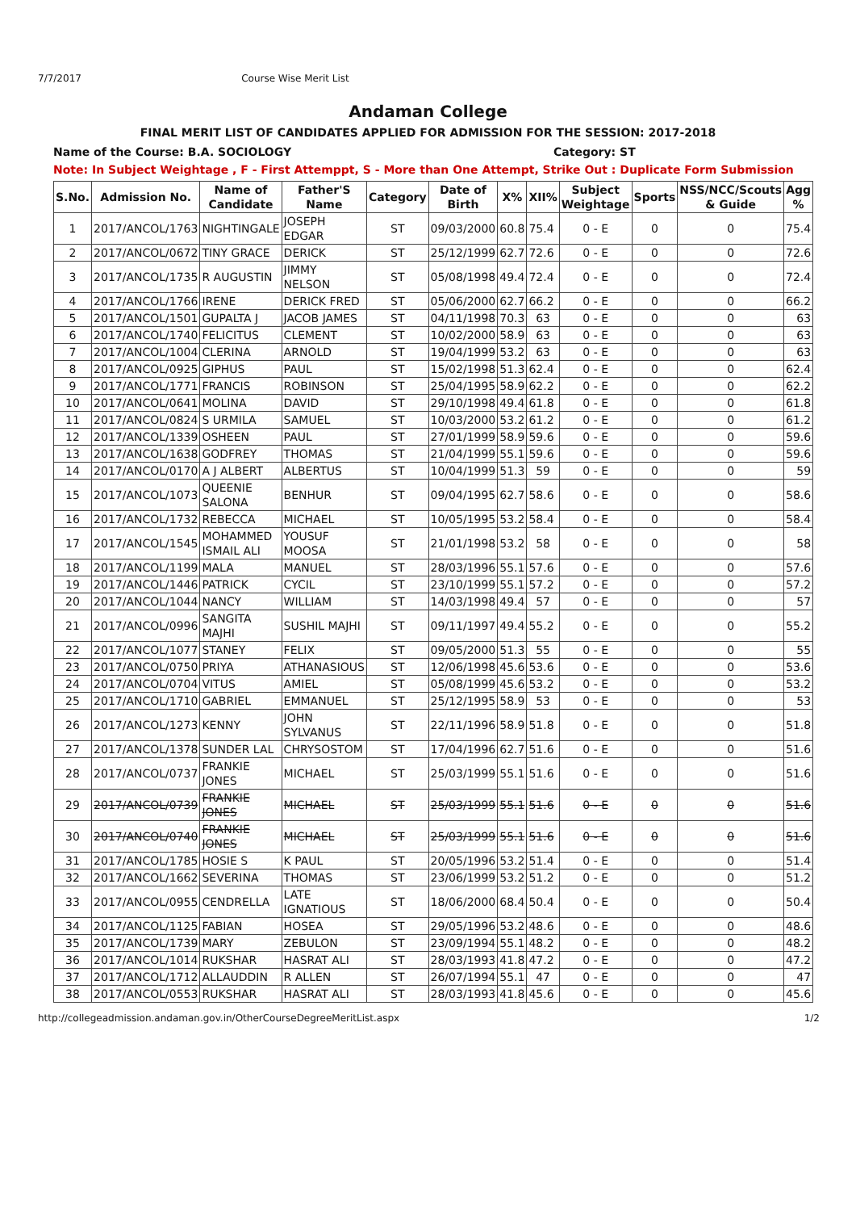7/7/2017 Course Wise Merit List
Andaman College
FINAL MERIT LIST OF CANDIDATES APPLIED FOR ADMISSION FOR THE SESSION: 2017-2018
Name of the Course: B.A. SOCIOLOGY Category: ST
Note: In Subject Weightage , F - First Attemppt, S - More than One Attempt, Strike Out : Duplicate Form Submission
| S.No. | Admission No. | Name of Candidate | Father'S Name | Category | Date of Birth | X% | XII% | Subject Weightage | Sports | NSS/NCC/Scouts & Guide | Agg % |
| --- | --- | --- | --- | --- | --- | --- | --- | --- | --- | --- | --- |
| 1 | 2017/ANCOL/1763 | NIGHTINGALE | JOSEPH EDGAR | ST | 09/03/2000 | 60.8 | 75.4 | 0 - E | 0 | 0 | 75.4 |
| 2 | 2017/ANCOL/0672 | TINY GRACE | DERICK | ST | 25/12/1999 | 62.7 | 72.6 | 0 - E | 0 | 0 | 72.6 |
| 3 | 2017/ANCOL/1735 | R AUGUSTIN | JIMMY NELSON | ST | 05/08/1998 | 49.4 | 72.4 | 0 - E | 0 | 0 | 72.4 |
| 4 | 2017/ANCOL/1766 | IRENE | DERICK FRED | ST | 05/06/2000 | 62.7 | 66.2 | 0 - E | 0 | 0 | 66.2 |
| 5 | 2017/ANCOL/1501 | GUPALTA J | JACOB JAMES | ST | 04/11/1998 | 70.3 | 63 | 0 - E | 0 | 0 | 63 |
| 6 | 2017/ANCOL/1740 | FELICITUS | CLEMENT | ST | 10/02/2000 | 58.9 | 63 | 0 - E | 0 | 0 | 63 |
| 7 | 2017/ANCOL/1004 | CLERINA | ARNOLD | ST | 19/04/1999 | 53.2 | 63 | 0 - E | 0 | 0 | 63 |
| 8 | 2017/ANCOL/0925 | GIPHUS | PAUL | ST | 15/02/1998 | 51.3 | 62.4 | 0 - E | 0 | 0 | 62.4 |
| 9 | 2017/ANCOL/1771 | FRANCIS | ROBINSON | ST | 25/04/1995 | 58.9 | 62.2 | 0 - E | 0 | 0 | 62.2 |
| 10 | 2017/ANCOL/0641 | MOLINA | DAVID | ST | 29/10/1998 | 49.4 | 61.8 | 0 - E | 0 | 0 | 61.8 |
| 11 | 2017/ANCOL/0824 | S URMILA | SAMUEL | ST | 10/03/2000 | 53.2 | 61.2 | 0 - E | 0 | 0 | 61.2 |
| 12 | 2017/ANCOL/1339 | OSHEEN | PAUL | ST | 27/01/1999 | 58.9 | 59.6 | 0 - E | 0 | 0 | 59.6 |
| 13 | 2017/ANCOL/1638 | GODFREY | THOMAS | ST | 21/04/1999 | 55.1 | 59.6 | 0 - E | 0 | 0 | 59.6 |
| 14 | 2017/ANCOL/0170 | A J ALBERT | ALBERTUS | ST | 10/04/1999 | 51.3 | 59 | 0 - E | 0 | 0 | 59 |
| 15 | 2017/ANCOL/1073 | QUEENIE SALONA | BENHUR | ST | 09/04/1995 | 62.7 | 58.6 | 0 - E | 0 | 0 | 58.6 |
| 16 | 2017/ANCOL/1732 | REBECCA | MICHAEL | ST | 10/05/1995 | 53.2 | 58.4 | 0 - E | 0 | 0 | 58.4 |
| 17 | 2017/ANCOL/1545 | MOHAMMED ISMAIL ALI | YOUSUF MOOSA | ST | 21/01/1998 | 53.2 | 58 | 0 - E | 0 | 0 | 58 |
| 18 | 2017/ANCOL/1199 | MALA | MANUEL | ST | 28/03/1996 | 55.1 | 57.6 | 0 - E | 0 | 0 | 57.6 |
| 19 | 2017/ANCOL/1446 | PATRICK | CYCIL | ST | 23/10/1999 | 55.1 | 57.2 | 0 - E | 0 | 0 | 57.2 |
| 20 | 2017/ANCOL/1044 | NANCY | WILLIAM | ST | 14/03/1998 | 49.4 | 57 | 0 - E | 0 | 0 | 57 |
| 21 | 2017/ANCOL/0996 | SANGITA MAJHI | SUSHIL MAJHI | ST | 09/11/1997 | 49.4 | 55.2 | 0 - E | 0 | 0 | 55.2 |
| 22 | 2017/ANCOL/1077 | STANEY | FELIX | ST | 09/05/2000 | 51.3 | 55 | 0 - E | 0 | 0 | 55 |
| 23 | 2017/ANCOL/0750 | PRIYA | ATHANASIOUS | ST | 12/06/1998 | 45.6 | 53.6 | 0 - E | 0 | 0 | 53.6 |
| 24 | 2017/ANCOL/0704 | VITUS | AMIEL | ST | 05/08/1999 | 45.6 | 53.2 | 0 - E | 0 | 0 | 53.2 |
| 25 | 2017/ANCOL/1710 | GABRIEL | EMMANUEL | ST | 25/12/1995 | 58.9 | 53 | 0 - E | 0 | 0 | 53 |
| 26 | 2017/ANCOL/1273 | KENNY | JOHN SYLVANUS | ST | 22/11/1996 | 58.9 | 51.8 | 0 - E | 0 | 0 | 51.8 |
| 27 | 2017/ANCOL/1378 | SUNDER LAL | CHRYSOSTOM | ST | 17/04/1996 | 62.7 | 51.6 | 0 - E | 0 | 0 | 51.6 |
| 28 | 2017/ANCOL/0737 | FRANKIE JONES | MICHAEL | ST | 25/03/1999 | 55.1 | 51.6 | 0 - E | 0 | 0 | 51.6 |
| 29 | 2017/ANCOL/0739 | FRANKIE JONES | MICHAEL | ST | 25/03/1999 | 55.1 | 51.6 | 0 - E | 0 | 0 | 51.6 |
| 30 | 2017/ANCOL/0740 | FRANKIE JONES | MICHAEL | ST | 25/03/1999 | 55.1 | 51.6 | 0 - E | 0 | 0 | 51.6 |
| 31 | 2017/ANCOL/1785 | HOSIE S | K PAUL | ST | 20/05/1996 | 53.2 | 51.4 | 0 - E | 0 | 0 | 51.4 |
| 32 | 2017/ANCOL/1662 | SEVERINA | THOMAS | ST | 23/06/1999 | 53.2 | 51.2 | 0 - E | 0 | 0 | 51.2 |
| 33 | 2017/ANCOL/0955 | CENDRELLA | LATE IGNATIOUS | ST | 18/06/2000 | 68.4 | 50.4 | 0 - E | 0 | 0 | 50.4 |
| 34 | 2017/ANCOL/1125 | FABIAN | HOSEA | ST | 29/05/1996 | 53.2 | 48.6 | 0 - E | 0 | 0 | 48.6 |
| 35 | 2017/ANCOL/1739 | MARY | ZEBULON | ST | 23/09/1994 | 55.1 | 48.2 | 0 - E | 0 | 0 | 48.2 |
| 36 | 2017/ANCOL/1014 | RUKSHAR | HASRAT ALI | ST | 28/03/1993 | 41.8 | 47.2 | 0 - E | 0 | 0 | 47.2 |
| 37 | 2017/ANCOL/1712 | ALLAUDDIN | R ALLEN | ST | 26/07/1994 | 55.1 | 47 | 0 - E | 0 | 0 | 47 |
| 38 | 2017/ANCOL/0553 | RUKSHAR | HASRAT ALI | ST | 28/03/1993 | 41.8 | 45.6 | 0 - E | 0 | 0 | 45.6 |
http://collegeadmission.andaman.gov.in/OtherCourseDegreeMeritList.aspx 1/2